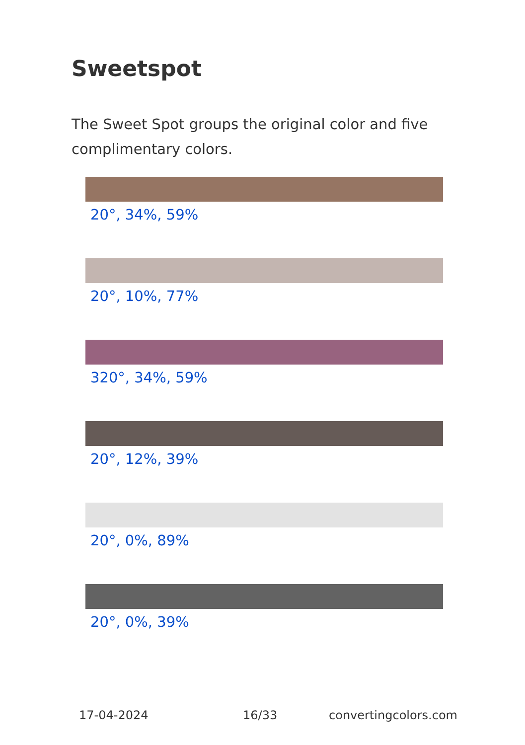Sweetspot
The Sweet Spot groups the original color and five complimentary colors.
20°, 34%, 59%
20°, 10%, 77%
320°, 34%, 59%
20°, 12%, 39%
20°, 0%, 89%
20°, 0%, 39%
17-04-2024 16/33 convertingcolors.com